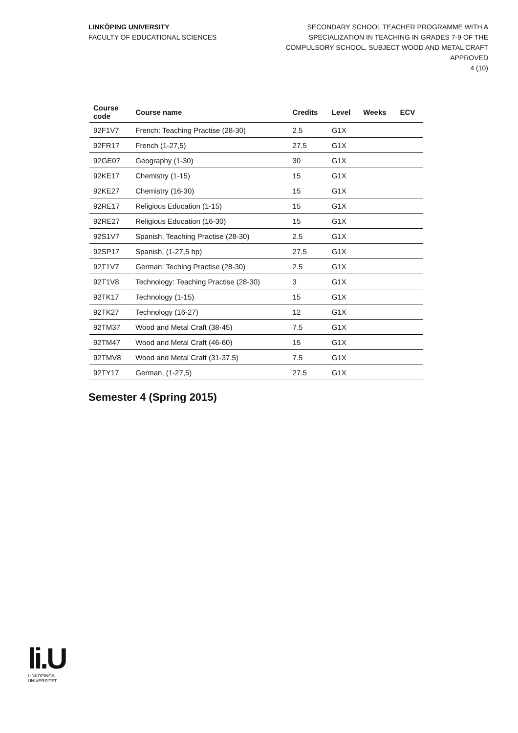LINKÖPING UNIVERSITY
FACULTY OF EDUCATIONAL SCIENCES
SECONDARY SCHOOL TEACHER PROGRAMME WITH A
SPECIALIZATION IN TEACHING IN GRADES 7-9 OF THE
COMPULSORY SCHOOL, SUBJECT WOOD AND METAL CRAFT
APPROVED
4 (10)
| Course code | Course name | Credits | Level | Weeks | ECV |
| --- | --- | --- | --- | --- | --- |
| 92F1V7 | French: Teaching Practise (28-30) | 2.5 | G1X | | |
| 92FR17 | French (1-27,5) | 27.5 | G1X | | |
| 92GE07 | Geography (1-30) | 30 | G1X | | |
| 92KE17 | Chemistry (1-15) | 15 | G1X | | |
| 92KE27 | Chemistry (16-30) | 15 | G1X | | |
| 92RE17 | Religious Education (1-15) | 15 | G1X | | |
| 92RE27 | Religious Education (16-30) | 15 | G1X | | |
| 92S1V7 | Spanish, Teaching Practise (28-30) | 2.5 | G1X | | |
| 92SP17 | Spanish, (1-27,5 hp) | 27.5 | G1X | | |
| 92T1V7 | German: Teching Practise (28-30) | 2.5 | G1X | | |
| 92T1V8 | Technology: Teaching Practise (28-30) | 3 | G1X | | |
| 92TK17 | Technology (1-15) | 15 | G1X | | |
| 92TK27 | Technology (16-27) | 12 | G1X | | |
| 92TM37 | Wood and Metal Craft (38-45) | 7.5 | G1X | | |
| 92TM47 | Wood and Metal Craft (46-60) | 15 | G1X | | |
| 92TMV8 | Wood and Metal Craft (31-37.5) | 7.5 | G1X | | |
| 92TY17 | German, (1-27,5) | 27.5 | G1X | | |
Semester 4 (Spring 2015)
li.U
LINKÖPINGS UNIVERSITET